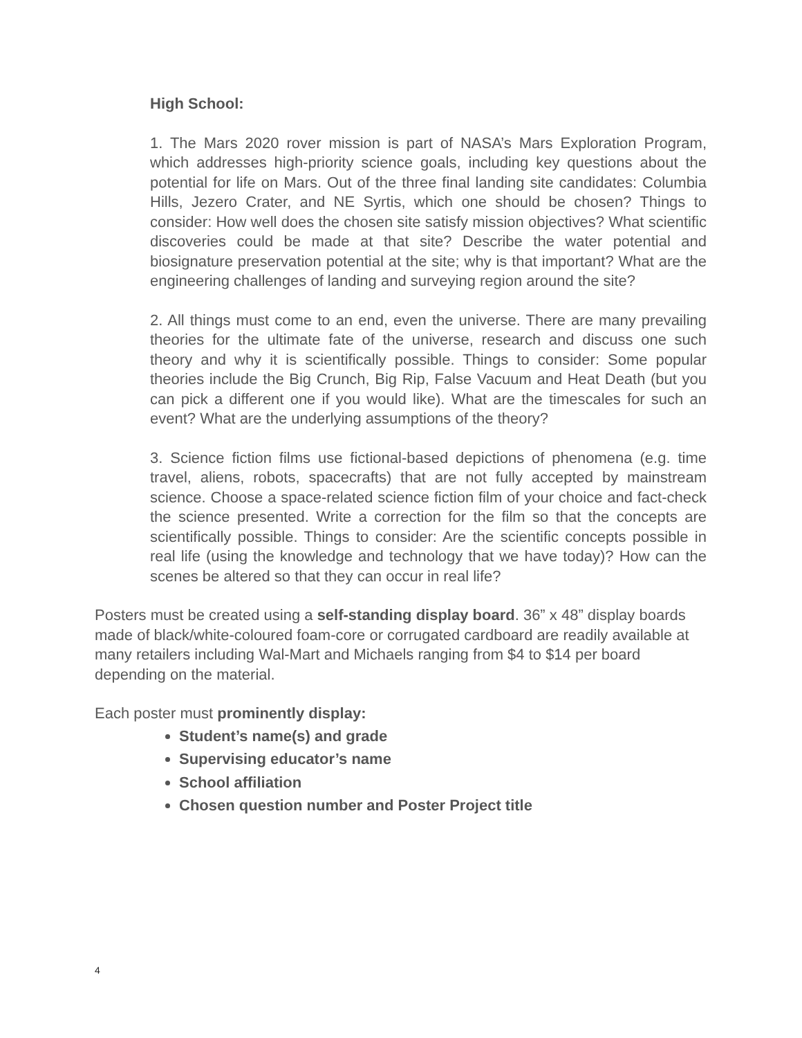High School:
1. The Mars 2020 rover mission is part of NASA’s Mars Exploration Program, which addresses high-priority science goals, including key questions about the potential for life on Mars. Out of the three final landing site candidates: Columbia Hills, Jezero Crater, and NE Syrtis, which one should be chosen? Things to consider: How well does the chosen site satisfy mission objectives? What scientific discoveries could be made at that site? Describe the water potential and biosignature preservation potential at the site; why is that important? What are the engineering challenges of landing and surveying region around the site?
2. All things must come to an end, even the universe. There are many prevailing theories for the ultimate fate of the universe, research and discuss one such theory and why it is scientifically possible. Things to consider: Some popular theories include the Big Crunch, Big Rip, False Vacuum and Heat Death (but you can pick a different one if you would like). What are the timescales for such an event? What are the underlying assumptions of the theory?
3. Science fiction films use fictional-based depictions of phenomena (e.g. time travel, aliens, robots, spacecrafts) that are not fully accepted by mainstream science. Choose a space-related science fiction film of your choice and fact-check the science presented. Write a correction for the film so that the concepts are scientifically possible. Things to consider: Are the scientific concepts possible in real life (using the knowledge and technology that we have today)? How can the scenes be altered so that they can occur in real life?
Posters must be created using a self-standing display board. 36” x 48” display boards made of black/white-coloured foam-core or corrugated cardboard are readily available at many retailers including Wal-Mart and Michaels ranging from $4 to $14 per board depending on the material.
Each poster must prominently display:
Student’s name(s) and grade
Supervising educator’s name
School affiliation
Chosen question number and Poster Project title
4